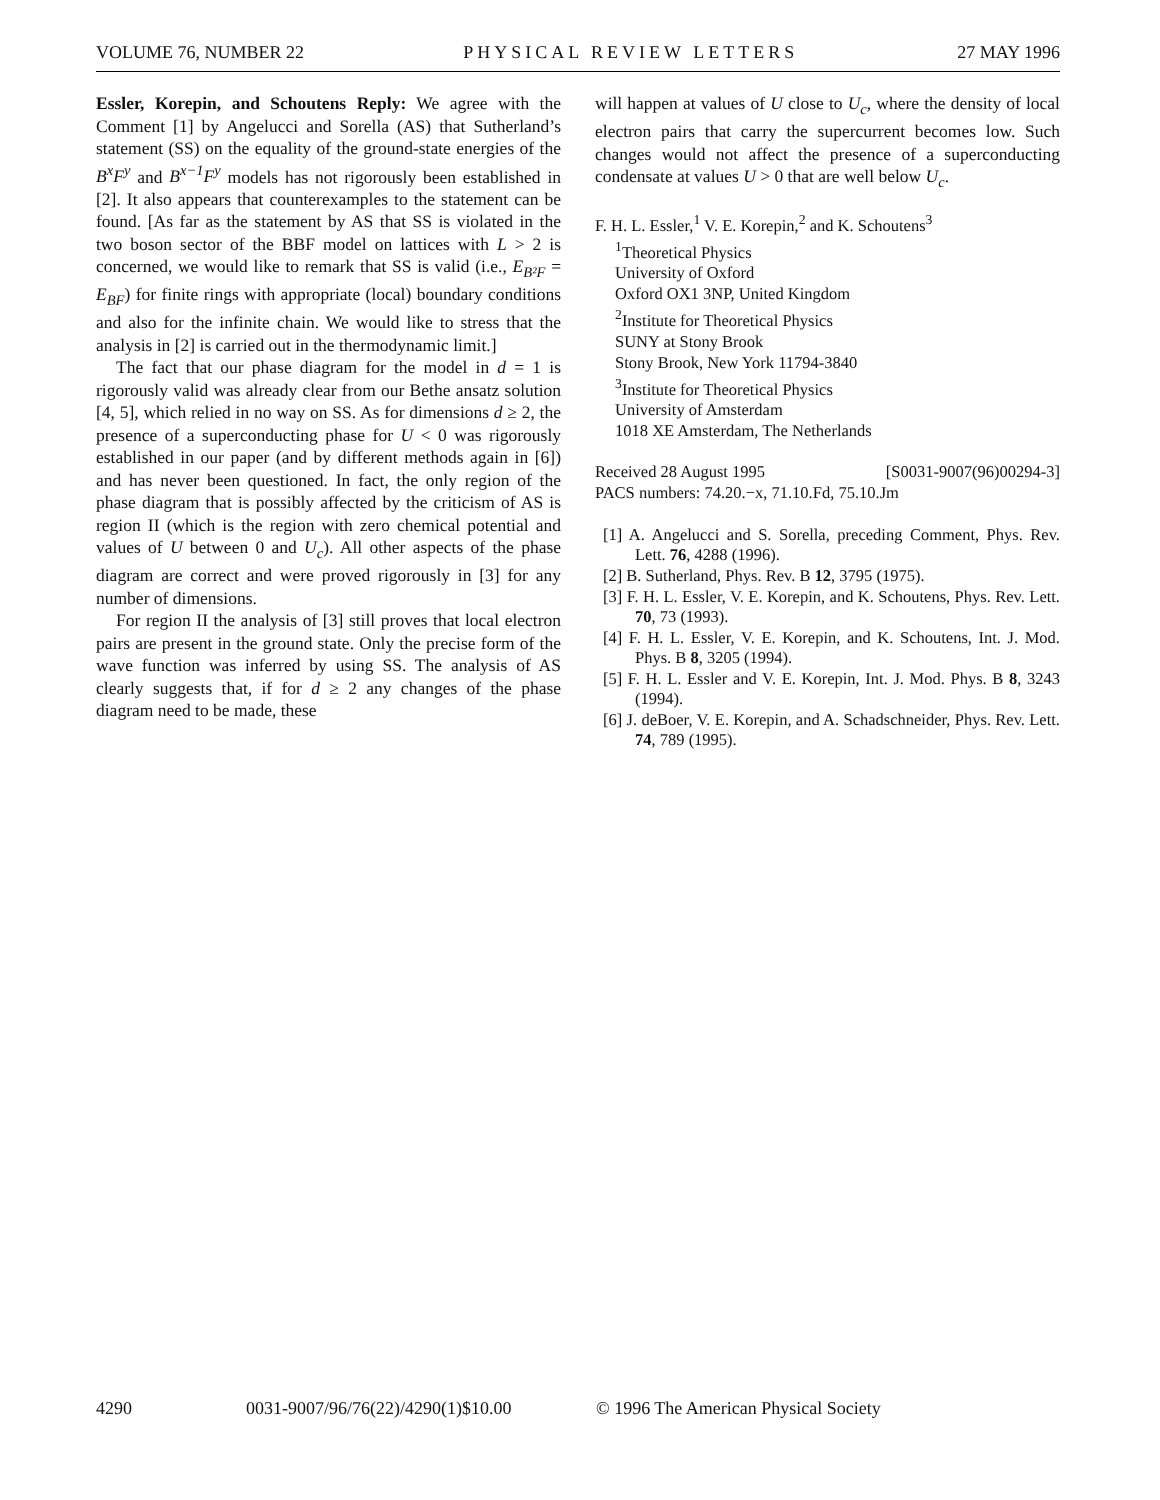VOLUME 76, NUMBER 22 PHYSICAL REVIEW LETTERS 27 MAY 1996
Essler, Korepin, and Schoutens Reply: We agree with the Comment [1] by Angelucci and Sorella (AS) that Sutherland’s statement (SS) on the equality of the ground-state energies of the B<sup>x</sup>F<sup>y</sup> and B<sup>x−1</sup>F<sup>y</sup> models has not rigorously been established in [2]. It also appears that counterexamples to the statement can be found. [As far as the statement by AS that SS is violated in the two boson sector of the BBF model on lattices with L > 2 is concerned, we would like to remark that SS is valid (i.e., E<sub>B²F</sub> = E<sub>BF</sub>) for finite rings with appropriate (local) boundary conditions and also for the infinite chain. We would like to stress that the analysis in [2] is carried out in the thermodynamic limit.]
The fact that our phase diagram for the model in d = 1 is rigorously valid was already clear from our Bethe ansatz solution [4, 5], which relied in no way on SS. As for dimensions d ≥ 2, the presence of a superconducting phase for U < 0 was rigorously established in our paper (and by different methods again in [6]) and has never been questioned. In fact, the only region of the phase diagram that is possibly affected by the criticism of AS is region II (which is the region with zero chemical potential and values of U between 0 and U<sub>c</sub>). All other aspects of the phase diagram are correct and were proved rigorously in [3] for any number of dimensions.
For region II the analysis of [3] still proves that local electron pairs are present in the ground state. Only the precise form of the wave function was inferred by using SS. The analysis of AS clearly suggests that, if for d ≥ 2 any changes of the phase diagram need to be made, these
will happen at values of U close to U<sub>c</sub>, where the density of local electron pairs that carry the supercurrent becomes low. Such changes would not affect the presence of a superconducting condensate at values U > 0 that are well below U<sub>c</sub>.
F. H. L. Essler,<sup>1</sup> V. E. Korepin,<sup>2</sup> and K. Schoutens<sup>3</sup>
<sup>1</sup> Theoretical Physics
University of Oxford
Oxford OX1 3NP, United Kingdom
<sup>2</sup> Institute for Theoretical Physics
SUNY at Stony Brook
Stony Brook, New York 11794-3840
<sup>3</sup> Institute for Theoretical Physics
University of Amsterdam
1018 XE Amsterdam, The Netherlands
Received 28 August 1995 [S0031-9007(96)00294-3]
PACS numbers: 74.20.−x, 71.10.Fd, 75.10.Jm
[1] A. Angelucci and S. Sorella, preceding Comment, Phys. Rev. Lett. 76, 4288 (1996).
[2] B. Sutherland, Phys. Rev. B 12, 3795 (1975).
[3] F. H. L. Essler, V. E. Korepin, and K. Schoutens, Phys. Rev. Lett. 70, 73 (1993).
[4] F. H. L. Essler, V. E. Korepin, and K. Schoutens, Int. J. Mod. Phys. B 8, 3205 (1994).
[5] F. H. L. Essler and V. E. Korepin, Int. J. Mod. Phys. B 8, 3243 (1994).
[6] J. deBoer, V. E. Korepin, and A. Schadschneider, Phys. Rev. Lett. 74, 789 (1995).
4290 0031-9007/96/76(22)/4290(1)$10.00 © 1996 The American Physical Society